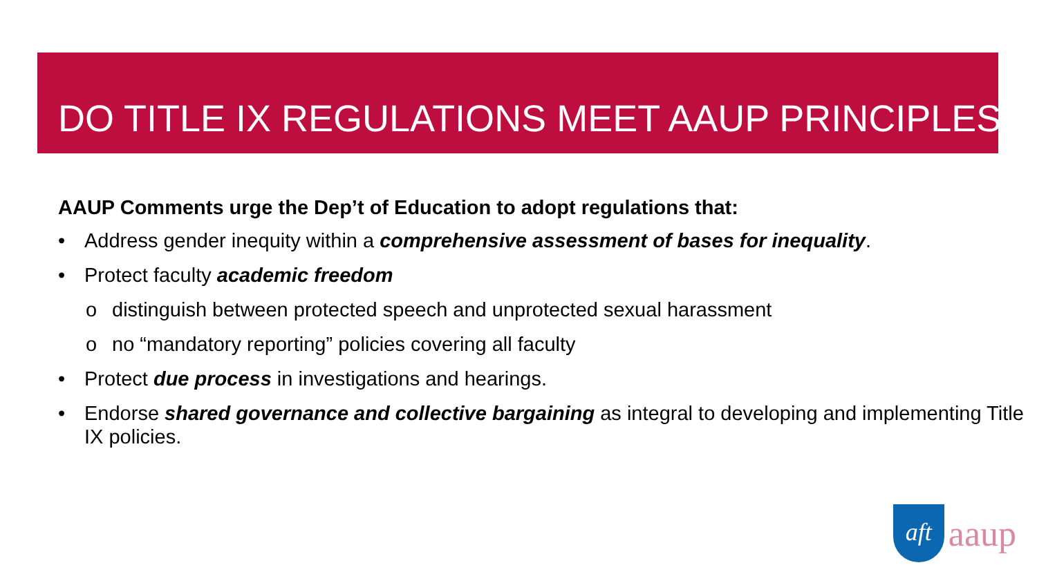DO TITLE IX REGULATIONS MEET AAUP PRINCIPLES?
AAUP Comments urge the Dep’t of Education to adopt regulations that:
• Address gender inequity within a comprehensive assessment of bases for inequality.
• Protect faculty academic freedom
o distinguish between protected speech and unprotected sexual harassment
o no “mandatory reporting” policies covering all faculty
• Protect due process in investigations and hearings.
• Endorse shared governance and collective bargaining as integral to developing and implementing Title IX policies.
aft
aaup